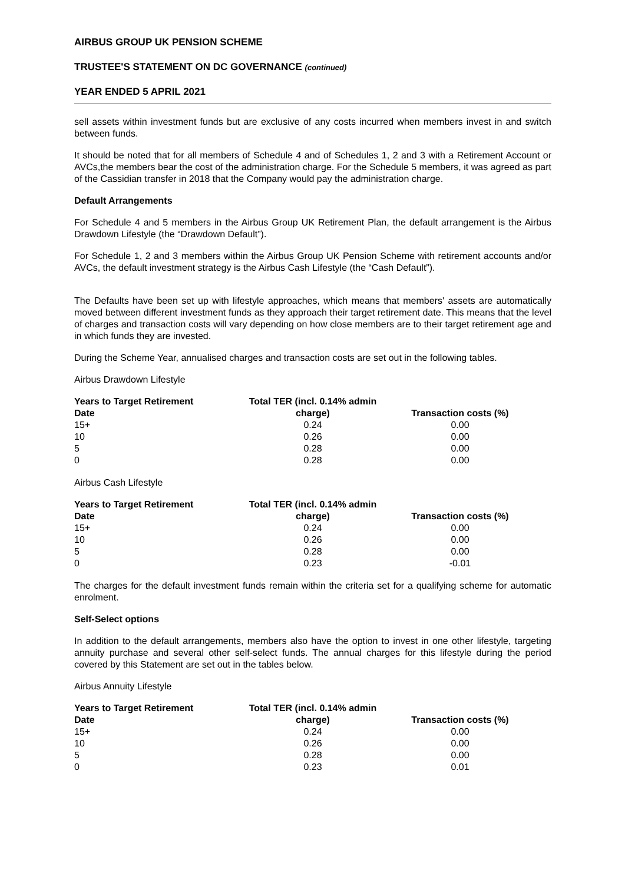AIRBUS GROUP UK PENSION SCHEME
TRUSTEE'S STATEMENT ON DC GOVERNANCE (continued)
YEAR ENDED 5 APRIL 2021
sell assets within investment funds but are exclusive of any costs incurred when members invest in and switch between funds.
It should be noted that for all members of Schedule 4 and of Schedules 1, 2 and 3 with a Retirement Account or AVCs,the members bear the cost of the administration charge. For the Schedule 5 members, it was agreed as part of the Cassidian transfer in 2018 that the Company would pay the administration charge.
Default Arrangements
For Schedule 4 and 5 members in the Airbus Group UK Retirement Plan, the default arrangement is the Airbus Drawdown Lifestyle (the “Drawdown Default”).
For Schedule 1, 2 and 3 members within the Airbus Group UK Pension Scheme with retirement accounts and/or AVCs, the default investment strategy is the Airbus Cash Lifestyle (the “Cash Default”).
The Defaults have been set up with lifestyle approaches, which means that members' assets are automatically moved between different investment funds as they approach their target retirement date. This means that the level of charges and transaction costs will vary depending on how close members are to their target retirement age and in which funds they are invested.
During the Scheme Year, annualised charges and transaction costs are set out in the following tables.
Airbus Drawdown Lifestyle
| Years to Target Retirement Date | Total TER (incl. 0.14% admin charge) | Transaction costs (%) |
| --- | --- | --- |
| 15+ | 0.24 | 0.00 |
| 10 | 0.26 | 0.00 |
| 5 | 0.28 | 0.00 |
| 0 | 0.28 | 0.00 |
Airbus Cash Lifestyle
| Years to Target Retirement Date | Total TER (incl. 0.14% admin charge) | Transaction costs (%) |
| --- | --- | --- |
| 15+ | 0.24 | 0.00 |
| 10 | 0.26 | 0.00 |
| 5 | 0.28 | 0.00 |
| 0 | 0.23 | -0.01 |
The charges for the default investment funds remain within the criteria set for a qualifying scheme for automatic enrolment.
Self-Select options
In addition to the default arrangements, members also have the option to invest in one other lifestyle, targeting annuity purchase and several other self-select funds. The annual charges for this lifestyle during the period covered by this Statement are set out in the tables below.
Airbus Annuity Lifestyle
| Years to Target Retirement Date | Total TER (incl. 0.14% admin charge) | Transaction costs (%) |
| --- | --- | --- |
| 15+ | 0.24 | 0.00 |
| 10 | 0.26 | 0.00 |
| 5 | 0.28 | 0.00 |
| 0 | 0.23 | 0.01 |